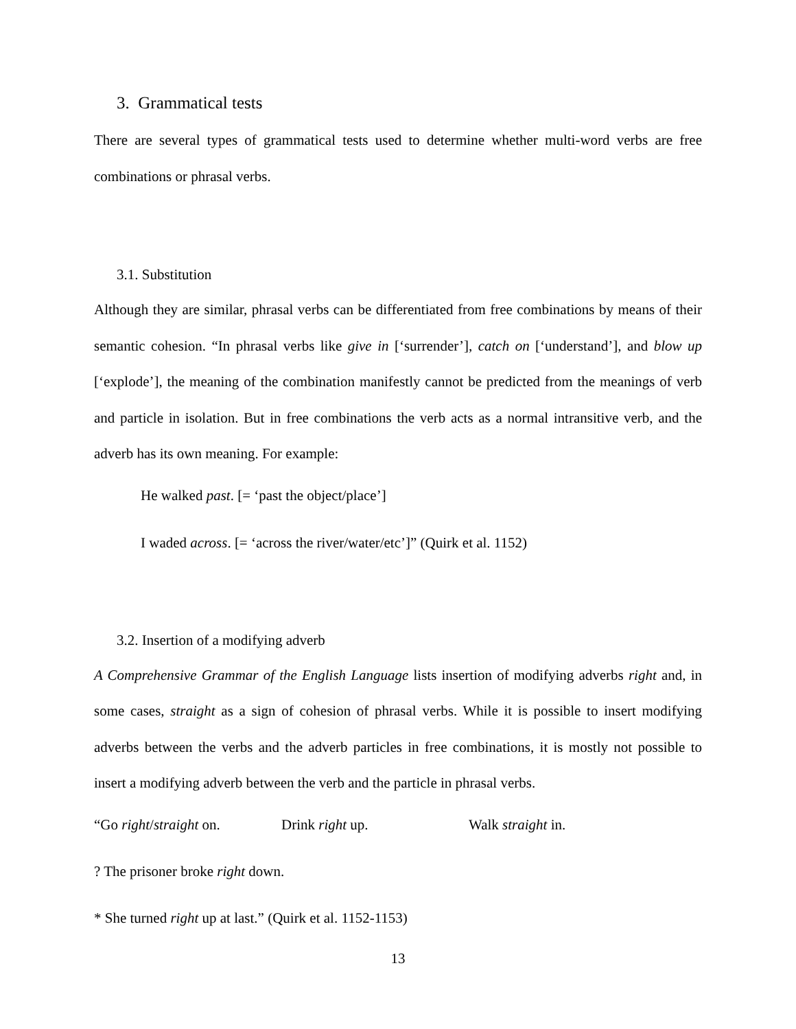3. Grammatical tests
There are several types of grammatical tests used to determine whether multi-word verbs are free combinations or phrasal verbs.
3.1. Substitution
Although they are similar, phrasal verbs can be differentiated from free combinations by means of their semantic cohesion. “In phrasal verbs like give in [‘surrender’], catch on [‘understand’], and blow up [‘explode’], the meaning of the combination manifestly cannot be predicted from the meanings of verb and particle in isolation. But in free combinations the verb acts as a normal intransitive verb, and the adverb has its own meaning. For example:
He walked past. [= ‘past the object/place’]
I waded across. [= ‘across the river/water/etc’]” (Quirk et al. 1152)
3.2. Insertion of a modifying adverb
A Comprehensive Grammar of the English Language lists insertion of modifying adverbs right and, in some cases, straight as a sign of cohesion of phrasal verbs. While it is possible to insert modifying adverbs between the verbs and the adverb particles in free combinations, it is mostly not possible to insert a modifying adverb between the verb and the particle in phrasal verbs.
“Go right/straight on. Drink right up. Walk straight in.
? The prisoner broke right down.
* She turned right up at last.” (Quirk et al. 1152-1153)
13